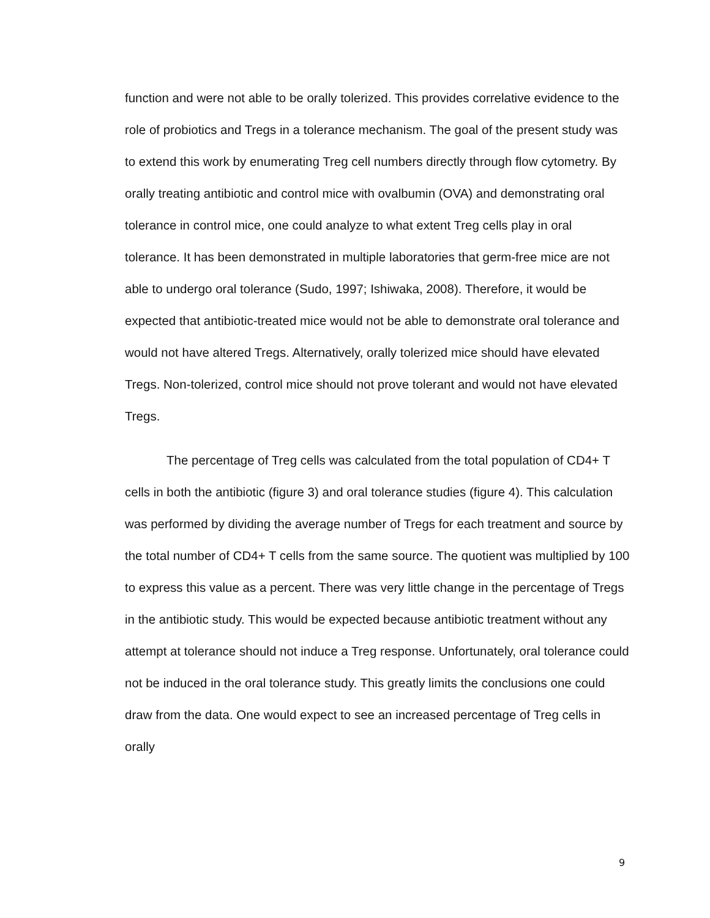function and were not able to be orally tolerized. This provides correlative evidence to the role of probiotics and Tregs in a tolerance mechanism. The goal of the present study was to extend this work by enumerating Treg cell numbers directly through flow cytometry. By orally treating antibiotic and control mice with ovalbumin (OVA) and demonstrating oral tolerance in control mice, one could analyze to what extent Treg cells play in oral tolerance. It has been demonstrated in multiple laboratories that germ-free mice are not able to undergo oral tolerance (Sudo, 1997; Ishiwaka, 2008). Therefore, it would be expected that antibiotic-treated mice would not be able to demonstrate oral tolerance and would not have altered Tregs. Alternatively, orally tolerized mice should have elevated Tregs. Non-tolerized, control mice should not prove tolerant and would not have elevated Tregs.
The percentage of Treg cells was calculated from the total population of CD4+ T cells in both the antibiotic (figure 3) and oral tolerance studies (figure 4). This calculation was performed by dividing the average number of Tregs for each treatment and source by the total number of CD4+ T cells from the same source. The quotient was multiplied by 100 to express this value as a percent. There was very little change in the percentage of Tregs in the antibiotic study. This would be expected because antibiotic treatment without any attempt at tolerance should not induce a Treg response. Unfortunately, oral tolerance could not be induced in the oral tolerance study. This greatly limits the conclusions one could draw from the data. One would expect to see an increased percentage of Treg cells in orally
9